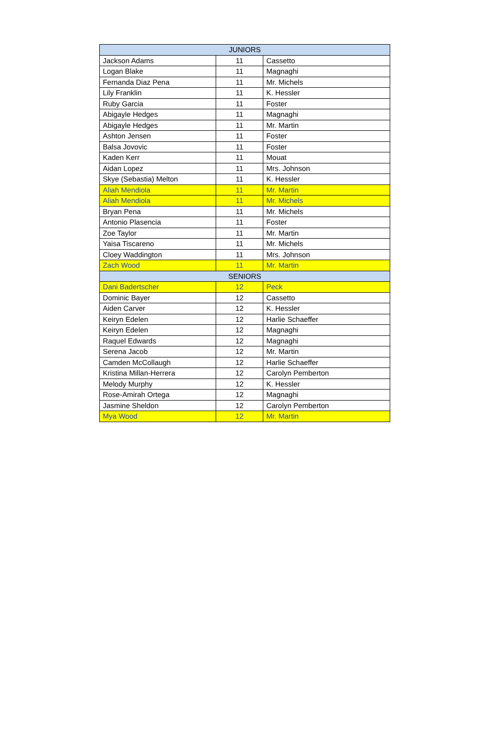| JUNIORS | | |
| --- | --- | --- |
| Jackson Adams | 11 | Cassetto |
| Logan Blake | 11 | Magnaghi |
| Fernanda Diaz Pena | 11 | Mr. Michels |
| Lily Franklin | 11 | K. Hessler |
| Ruby Garcia | 11 | Foster |
| Abigayle Hedges | 11 | Magnaghi |
| Abigayle Hedges | 11 | Mr. Martin |
| Ashton Jensen | 11 | Foster |
| Balsa Jovovic | 11 | Foster |
| Kaden Kerr | 11 | Mouat |
| Aidan Lopez | 11 | Mrs. Johnson |
| Skye (Sebastia) Melton | 11 | K. Hessler |
| Aliah Mendiola | 11 | Mr. Martin |
| Aliah Mendiola | 11 | Mr. Michels |
| Bryan Pena | 11 | Mr. Michels |
| Antonio Plasencia | 11 | Foster |
| Zoe Taylor | 11 | Mr. Martin |
| Yaisa Tiscareno | 11 | Mr. Michels |
| Cloey Waddington | 11 | Mrs. Johnson |
| Zach Wood | 11 | Mr. Martin |
| SENIORS | | |
| Dani Badertscher | 12 | Peck |
| Dominic Bayer | 12 | Cassetto |
| Aiden Carver | 12 | K. Hessler |
| Keiryn Edelen | 12 | Harlie Schaeffer |
| Keiryn Edelen | 12 | Magnaghi |
| Raquel Edwards | 12 | Magnaghi |
| Serena Jacob | 12 | Mr. Martin |
| Camden McCollaugh | 12 | Harlie Schaeffer |
| Kristina Millan-Herrera | 12 | Carolyn Pemberton |
| Melody Murphy | 12 | K. Hessler |
| Rose-Amirah Ortega | 12 | Magnaghi |
| Jasmine Sheldon | 12 | Carolyn Pemberton |
| Mya Wood | 12 | Mr. Martin |